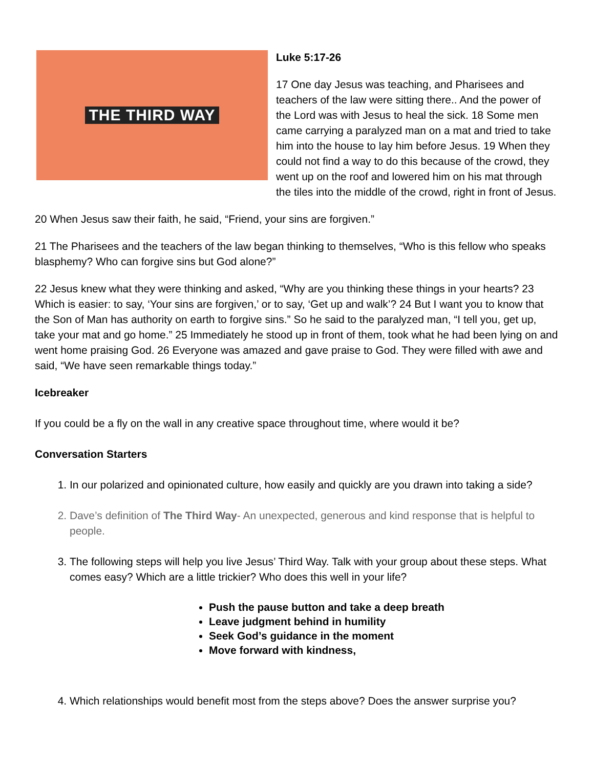THE THIRD WAY
Luke 5:17-26
17 One day Jesus was teaching, and Pharisees and teachers of the law were sitting there.. And the power of the Lord was with Jesus to heal the sick. 18 Some men came carrying a paralyzed man on a mat and tried to take him into the house to lay him before Jesus. 19 When they could not find a way to do this because of the crowd, they went up on the roof and lowered him on his mat through the tiles into the middle of the crowd, right in front of Jesus.
20 When Jesus saw their faith, he said, “Friend, your sins are forgiven.”
21 The Pharisees and the teachers of the law began thinking to themselves, “Who is this fellow who speaks blasphemy? Who can forgive sins but God alone?”
22 Jesus knew what they were thinking and asked, “Why are you thinking these things in your hearts? 23 Which is easier: to say, ‘Your sins are forgiven,’ or to say, ‘Get up and walk’? 24 But I want you to know that the Son of Man has authority on earth to forgive sins.” So he said to the paralyzed man, “I tell you, get up, take your mat and go home.” 25 Immediately he stood up in front of them, took what he had been lying on and went home praising God. 26 Everyone was amazed and gave praise to God. They were filled with awe and said, “We have seen remarkable things today.”
Icebreaker
If you could be a fly on the wall in any creative space throughout time, where would it be?
Conversation Starters
1. In our polarized and opinionated culture, how easily and quickly are you drawn into taking a side?
2. Dave’s definition of The Third Way- An unexpected, generous and kind response that is helpful to people.
3. The following steps will help you live Jesus’ Third Way. Talk with your group about these steps. What comes easy? Which are a little trickier? Who does this well in your life?
Push the pause button and take a deep breath
Leave judgment behind in humility
Seek God’s guidance in the moment
Move forward with kindness,
4. Which relationships would benefit most from the steps above? Does the answer surprise you?